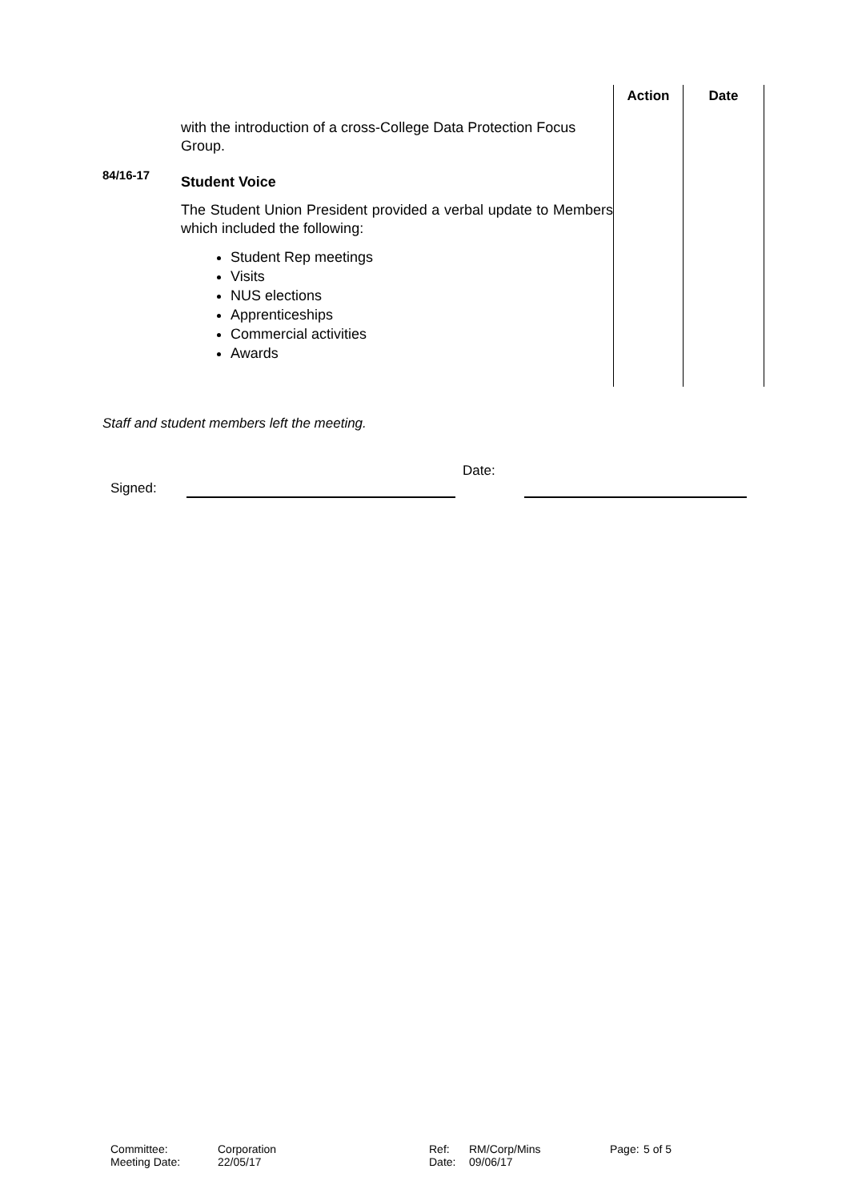| | | Action | Date |
| | with the introduction of a cross-College Data Protection Focus Group. | | |
| 84/16-17 | Student Voice The Student Union President provided a verbal update to Members which included the following: Student Rep meetings Visits NUS elections Apprenticeships Commercial activities Awards | | |
Staff and student members left the meeting.
Signed:
Date:
| Committee: | Corporation | Ref: | RM/Corp/Mins | Page: | 5 of 5 |
| Meeting Date: | 22/05/17 | Date: | 09/06/17 | | |